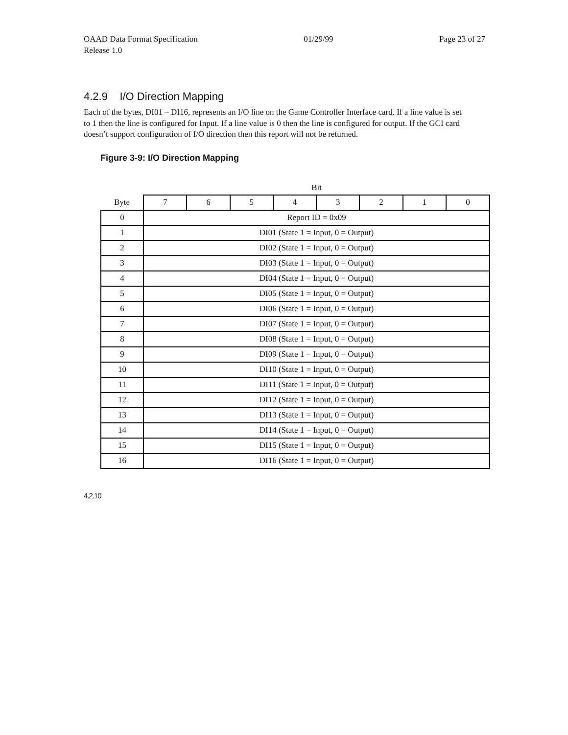OAAD Data Format Specification
Release 1.0 01/29/99 Page 23 of 27
4.2.9 I/O Direction Mapping
Each of the bytes, DI01 – DI16, represents an I/O line on the Game Controller Interface card. If a line value is set to 1 then the line is configured for Input. If a line value is 0 then the line is configured for output. If the GCI card doesn’t support configuration of I/O direction then this report will not be returned.
Figure 3-9: I/O Direction Mapping
| | Bit | | | | | | | |
| Byte | 7 | 6 | 5 | 4 | 3 | 2 | 1 | 0 |
| 0 | Report ID = 0x09 | | | | | | | |
| 1 | DI01 (State 1 = Input, 0 = Output) | | | | | | | |
| 2 | DI02 (State 1 = Input, 0 = Output) | | | | | | | |
| 3 | DI03 (State 1 = Input, 0 = Output) | | | | | | | |
| 4 | DI04 (State 1 = Input, 0 = Output) | | | | | | | |
| 5 | DI05 (State 1 = Input, 0 = Output) | | | | | | | |
| 6 | DI06 (State 1 = Input, 0 = Output) | | | | | | | |
| 7 | DI07 (State 1 = Input, 0 = Output) | | | | | | | |
| 8 | DI08 (State 1 = Input, 0 = Output) | | | | | | | |
| 9 | DI09 (State 1 = Input, 0 = Output) | | | | | | | |
| 10 | DI10 (State 1 = Input, 0 = Output) | | | | | | | |
| 11 | DI11 (State 1 = Input, 0 = Output) | | | | | | | |
| 12 | DI12 (State 1 = Input, 0 = Output) | | | | | | | |
| 13 | DI13 (State 1 = Input, 0 = Output) | | | | | | | |
| 14 | DI14 (State 1 = Input, 0 = Output) | | | | | | | |
| 15 | DI15 (State 1 = Input, 0 = Output) | | | | | | | |
| 16 | DI16 (State 1 = Input, 0 = Output) | | | | | | | |
4.2.10